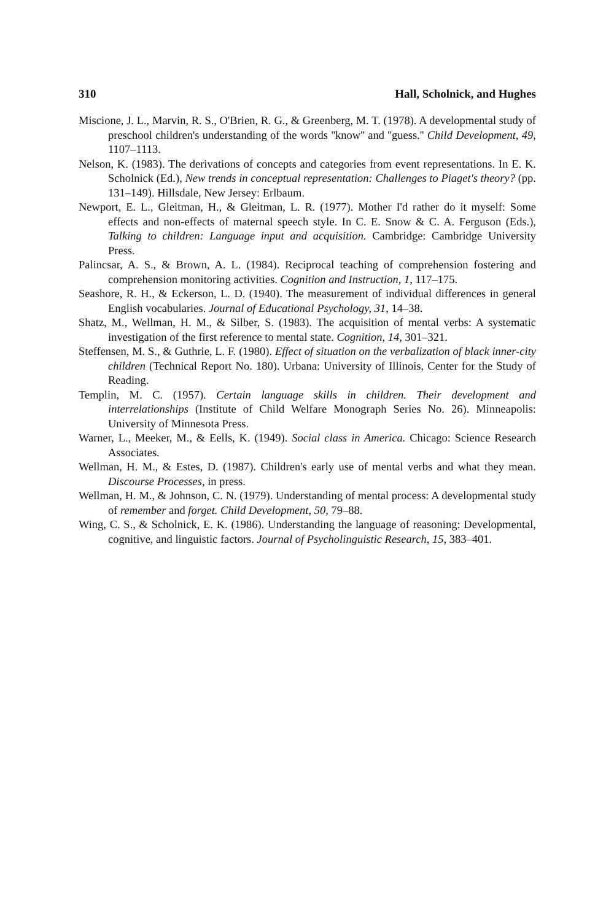310 Hall, Scholnick, and Hughes
Miscione, J. L., Marvin, R. S., O'Brien, R. G., & Greenberg, M. T. (1978). A developmental study of preschool children's understanding of the words ''know'' and ''guess.'' Child Development, 49, 1107–1113.
Nelson, K. (1983). The derivations of concepts and categories from event representations. In E. K. Scholnick (Ed.), New trends in conceptual representation: Challenges to Piaget's theory? (pp. 131–149). Hillsdale, New Jersey: Erlbaum.
Newport, E. L., Gleitman, H., & Gleitman, L. R. (1977). Mother I'd rather do it myself: Some effects and non-effects of maternal speech style. In C. E. Snow & C. A. Ferguson (Eds.), Talking to children: Language input and acquisition. Cambridge: Cambridge University Press.
Palincsar, A. S., & Brown, A. L. (1984). Reciprocal teaching of comprehension fostering and comprehension monitoring activities. Cognition and Instruction, 1, 117–175.
Seashore, R. H., & Eckerson, L. D. (1940). The measurement of individual differences in general English vocabularies. Journal of Educational Psychology, 31, 14–38.
Shatz, M., Wellman, H. M., & Silber, S. (1983). The acquisition of mental verbs: A systematic investigation of the first reference to mental state. Cognition, 14, 301–321.
Steffensen, M. S., & Guthrie, L. F. (1980). Effect of situation on the verbalization of black inner-city children (Technical Report No. 180). Urbana: University of Illinois, Center for the Study of Reading.
Templin, M. C. (1957). Certain language skills in children. Their development and interrelationships (Institute of Child Welfare Monograph Series No. 26). Minneapolis: University of Minnesota Press.
Warner, L., Meeker, M., & Eells, K. (1949). Social class in America. Chicago: Science Research Associates.
Wellman, H. M., & Estes, D. (1987). Children's early use of mental verbs and what they mean. Discourse Processes, in press.
Wellman, H. M., & Johnson, C. N. (1979). Understanding of mental process: A developmental study of remember and forget. Child Development, 50, 79–88.
Wing, C. S., & Scholnick, E. K. (1986). Understanding the language of reasoning: Developmental, cognitive, and linguistic factors. Journal of Psycholinguistic Research, 15, 383–401.